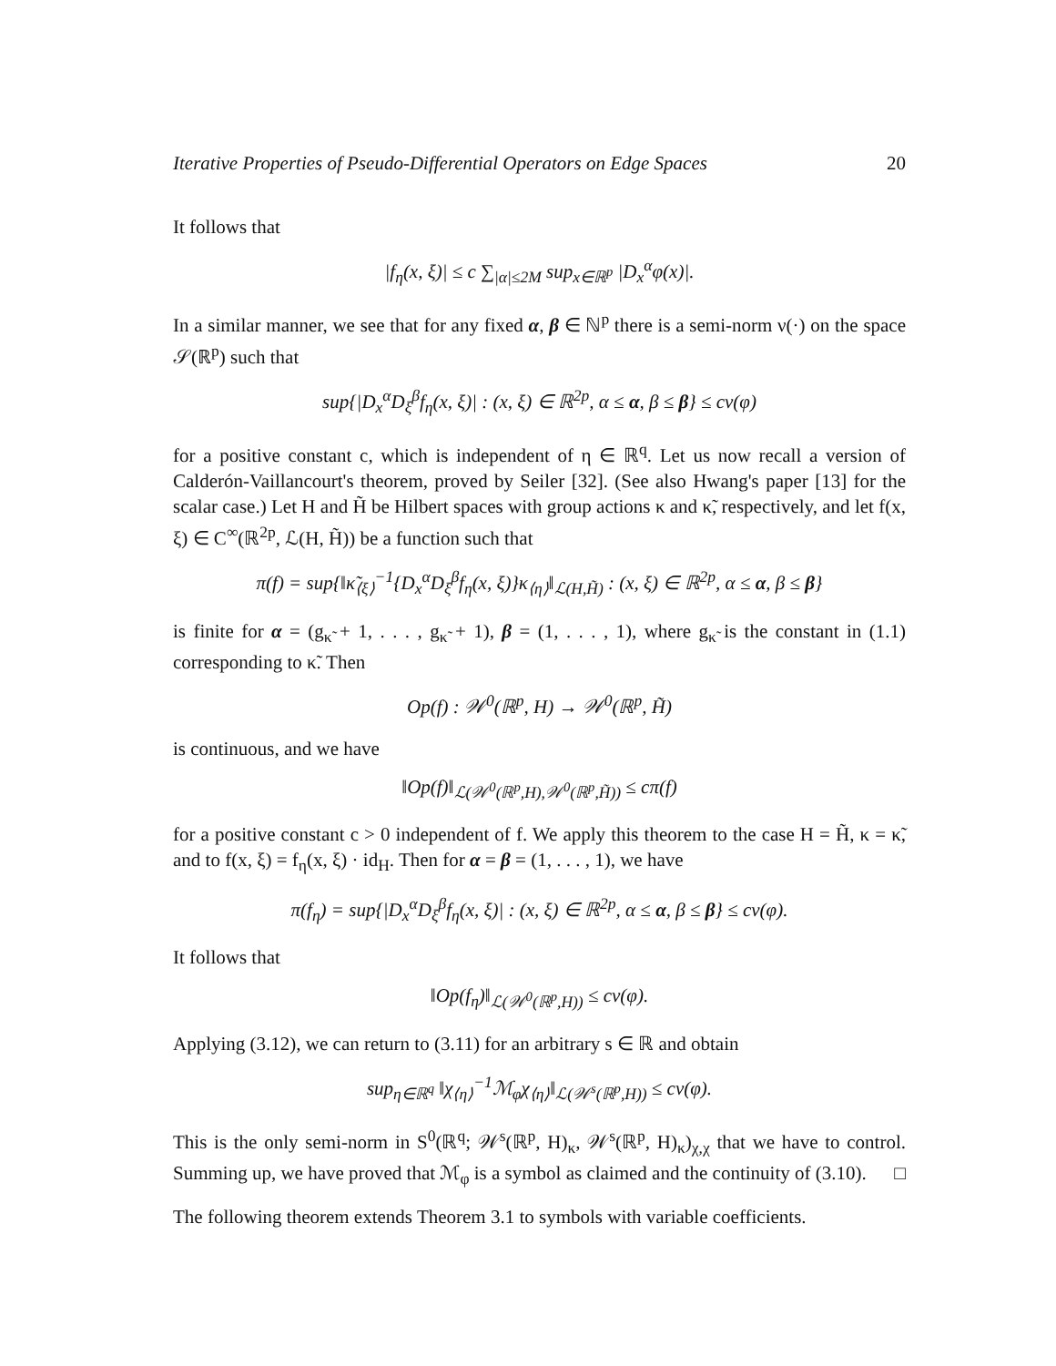Iterative Properties of Pseudo-Differential Operators on Edge Spaces 20
It follows that
|f<sub>η</sub>(x, ξ)| ≤ c ∑<sub>|α|≤2M</sub> sup<sub>x∈ℝ<sup>p</sup></sub> |D<sub>x</sub><sup>α</sup>φ(x)|.
In a similar manner, we see that for any fixed α, β ∈ ℕ<sup>p</sup> there is a semi-norm ν(·) on the space 𝒮(ℝ<sup>p</sup>) such that
sup{|D<sub>x</sub><sup>α</sup>D<sub>ξ</sub><sup>β</sup>f<sub>η</sub>(x, ξ)| : (x, ξ) ∈ ℝ<sup>2p</sup>, α ≤ α, β ≤ β} ≤ cν(φ)
for a positive constant c, which is independent of η ∈ ℝ<sup>q</sup>. Let us now recall a version of Calderón-Vaillancourt's theorem, proved by Seiler [32]. (See also Hwang's paper [13] for the scalar case.) Let H and H̃ be Hilbert spaces with group actions κ and κ̃, respectively, and let f(x, ξ) ∈ C<sup>∞</sup>(ℝ<sup>2p</sup>, ℒ(H, H̃)) be a function such that
π(f) = sup{‖κ̃<sub>⟨ξ⟩</sub><sup>−1</sup>{D<sub>x</sub><sup>α</sup>D<sub>ξ</sub><sup>β</sup>f<sub>η</sub>(x, ξ)}κ<sub>⟨η⟩</sub>‖<sub>ℒ(H,H̃)</sub> : (x, ξ) ∈ ℝ<sup>2p</sup>, α ≤ α, β ≤ β}
is finite for α = (g<sub>κ̃</sub> + 1, . . . , g<sub>κ̃</sub> + 1), β = (1, . . . , 1), where g<sub>κ̃</sub> is the constant in (1.1) corresponding to κ̃. Then
Op(f) : 𝒲<sup>0</sup>(ℝ<sup>p</sup>, H) → 𝒲<sup>0</sup>(ℝ<sup>p</sup>, H̃)
is continuous, and we have
‖Op(f)‖<sub>ℒ(𝒲<sup>0</sup>(ℝ<sup>p</sup>,H),𝒲<sup>0</sup>(ℝ<sup>p</sup>,H̃))</sub> ≤ cπ(f)
for a positive constant c > 0 independent of f. We apply this theorem to the case H = H̃, κ = κ̃, and to f(x, ξ) = f<sub>η</sub>(x, ξ) · id<sub>H</sub>. Then for α = β = (1, . . . , 1), we have
π(f<sub>η</sub>) = sup{|D<sub>x</sub><sup>α</sup>D<sub>ξ</sub><sup>β</sup>f<sub>η</sub>(x, ξ)| : (x, ξ) ∈ ℝ<sup>2p</sup>, α ≤ α, β ≤ β} ≤ cν(φ).
It follows that
‖Op(f<sub>η</sub>)‖<sub>ℒ(𝒲<sup>0</sup>(ℝ<sup>p</sup>,H))</sub> ≤ cν(φ).
Applying (3.12), we can return to (3.11) for an arbitrary s ∈ ℝ and obtain
sup<sub>η∈ℝ<sup>q</sup></sub> ‖χ<sub>⟨η⟩</sub><sup>−1</sup>ℳ<sub>φ</sub>χ<sub>⟨η⟩</sub>‖<sub>ℒ(𝒲<sup>s</sup>(ℝ<sup>p</sup>,H))</sub> ≤ cν(φ).
This is the only semi-norm in S<sup>0</sup>(ℝ<sup>q</sup>; 𝒲<sup>s</sup>(ℝ<sup>p</sup>, H)<sub>κ</sub>, 𝒲<sup>s</sup>(ℝ<sup>p</sup>, H)<sub>κ</sub>)<sub>χ,χ</sub> that we have to control. Summing up, we have proved that ℳ<sub>φ</sub> is a symbol as claimed and the continuity of (3.10). □
The following theorem extends Theorem 3.1 to symbols with variable coefficients.